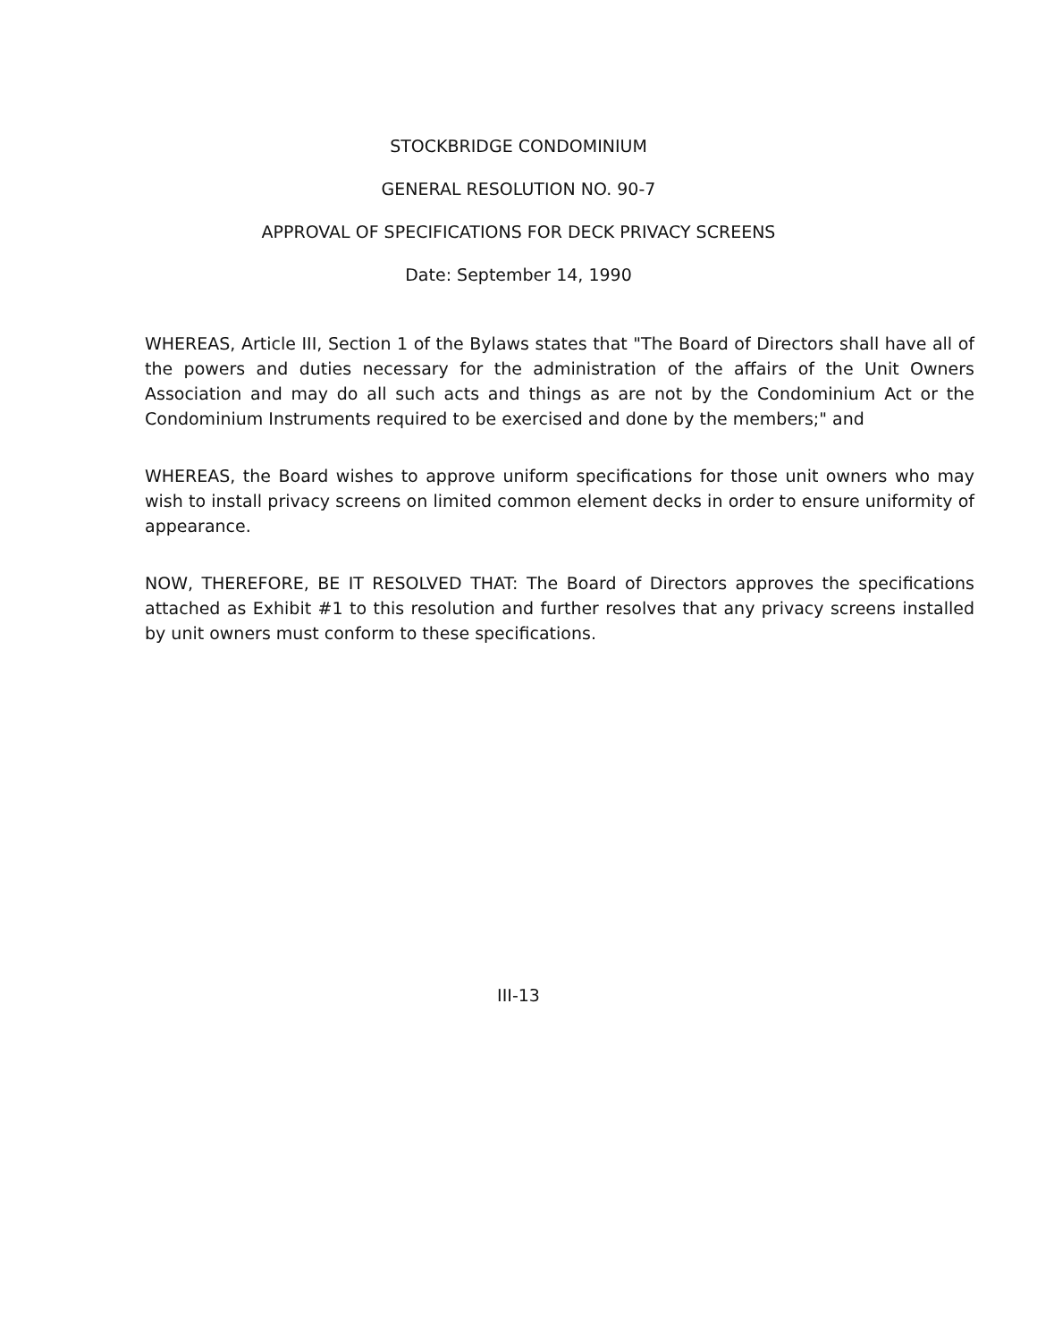STOCKBRIDGE CONDOMINIUM
GENERAL RESOLUTION NO. 90-7
APPROVAL OF SPECIFICATIONS FOR DECK PRIVACY SCREENS
Date: September 14, 1990
WHEREAS, Article III, Section 1 of the Bylaws states that "The Board of Directors shall have all of the powers and duties necessary for the administration of the affairs of the Unit Owners Association and may do all such acts and things as are not by the Condominium Act or the Condominium Instruments required to be exercised and done by the members;" and
WHEREAS, the Board wishes to approve uniform specifications for those unit owners who may wish to install privacy screens on limited common element decks in order to ensure uniformity of appearance.
NOW, THEREFORE, BE IT RESOLVED THAT: The Board of Directors approves the specifications attached as Exhibit #1 to this resolution and further resolves that any privacy screens installed by unit owners must conform to these specifications.
III-13